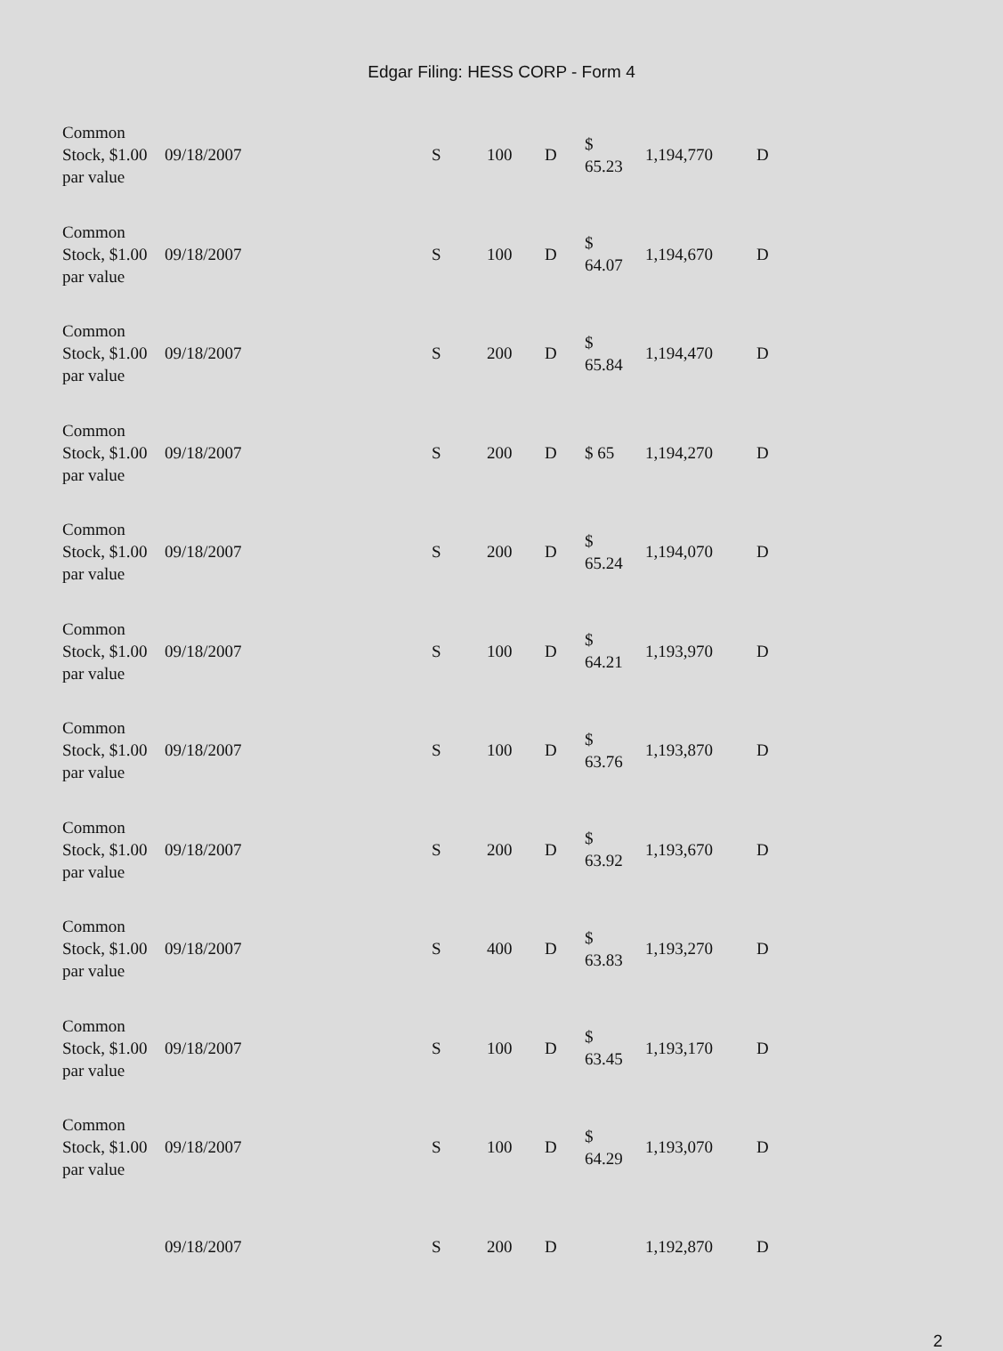Edgar Filing: HESS CORP - Form 4
| Common Stock, $1.00 par value | 09/18/2007 | S | 100 | D | $ 65.23 | 1,194,770 | D |
| Common Stock, $1.00 par value | 09/18/2007 | S | 100 | D | $ 64.07 | 1,194,670 | D |
| Common Stock, $1.00 par value | 09/18/2007 | S | 200 | D | $ 65.84 | 1,194,470 | D |
| Common Stock, $1.00 par value | 09/18/2007 | S | 200 | D | $ 65 | 1,194,270 | D |
| Common Stock, $1.00 par value | 09/18/2007 | S | 200 | D | $ 65.24 | 1,194,070 | D |
| Common Stock, $1.00 par value | 09/18/2007 | S | 100 | D | $ 64.21 | 1,193,970 | D |
| Common Stock, $1.00 par value | 09/18/2007 | S | 100 | D | $ 63.76 | 1,193,870 | D |
| Common Stock, $1.00 par value | 09/18/2007 | S | 200 | D | $ 63.92 | 1,193,670 | D |
| Common Stock, $1.00 par value | 09/18/2007 | S | 400 | D | $ 63.83 | 1,193,270 | D |
| Common Stock, $1.00 par value | 09/18/2007 | S | 100 | D | $ 63.45 | 1,193,170 | D |
| Common Stock, $1.00 par value | 09/18/2007 | S | 100 | D | $ 64.29 | 1,193,070 | D |
| | 09/18/2007 | S | 200 | D | | 1,192,870 | D |
2